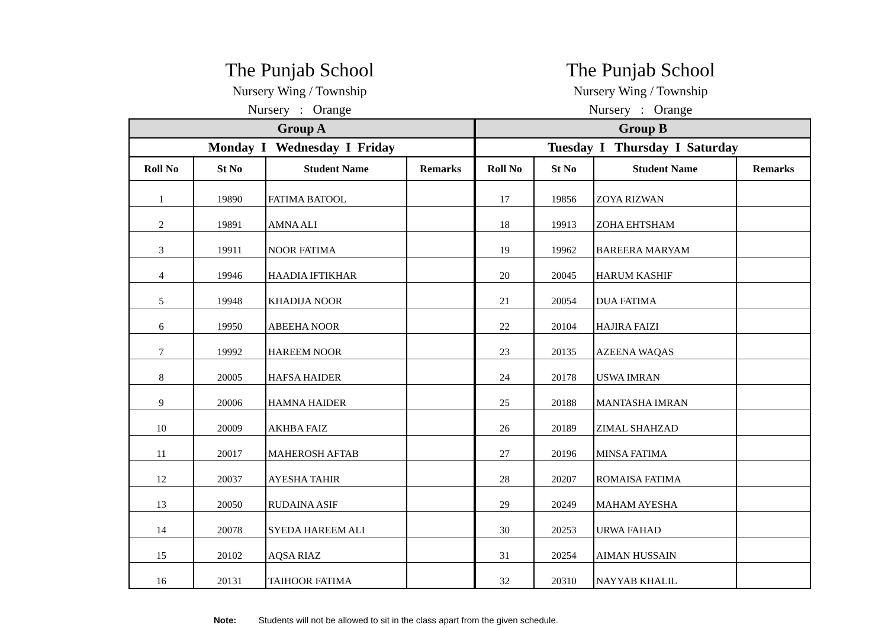The Punjab School
Nursery Wing / Township
Nursery : Orange
The Punjab School
Nursery Wing / Township
Nursery : Orange
| Group A | | | | Group B | | | |
| --- | --- | --- | --- | --- | --- | --- | --- |
| Monday I Wednesday I Friday | | | | Tuesday I Thursday I Saturday | | | |
| Roll No | St No | Student Name | Remarks | Roll No | St No | Student Name | Remarks |
| 1 | 19890 | FATIMA BATOOL | | 17 | 19856 | ZOYA RIZWAN | |
| 2 | 19891 | AMNA ALI | | 18 | 19913 | ZOHA EHTSHAM | |
| 3 | 19911 | NOOR FATIMA | | 19 | 19962 | BAREERA MARYAM | |
| 4 | 19946 | HAADIA IFTIKHAR | | 20 | 20045 | HARUM KASHIF | |
| 5 | 19948 | KHADIJA NOOR | | 21 | 20054 | DUA FATIMA | |
| 6 | 19950 | ABEEHA NOOR | | 22 | 20104 | HAJIRA FAIZI | |
| 7 | 19992 | HAREEM NOOR | | 23 | 20135 | AZEENA WAQAS | |
| 8 | 20005 | HAFSA HAIDER | | 24 | 20178 | USWA IMRAN | |
| 9 | 20006 | HAMNA HAIDER | | 25 | 20188 | MANTASHA IMRAN | |
| 10 | 20009 | AKHBA FAIZ | | 26 | 20189 | ZIMAL SHAHZAD | |
| 11 | 20017 | MAHEROSH AFTAB | | 27 | 20196 | MINSA FATIMA | |
| 12 | 20037 | AYESHA TAHIR | | 28 | 20207 | ROMAISA FATIMA | |
| 13 | 20050 | RUDAINA ASIF | | 29 | 20249 | MAHAM AYESHA | |
| 14 | 20078 | SYEDA HAREEM ALI | | 30 | 20253 | URWA FAHAD | |
| 15 | 20102 | AQSA RIAZ | | 31 | 20254 | AIMAN HUSSAIN | |
| 16 | 20131 | TAIHOOR FATIMA | | 32 | 20310 | NAYYAB KHALIL | |
Note: Students will not be allowed to sit in the class apart from the given schedule.